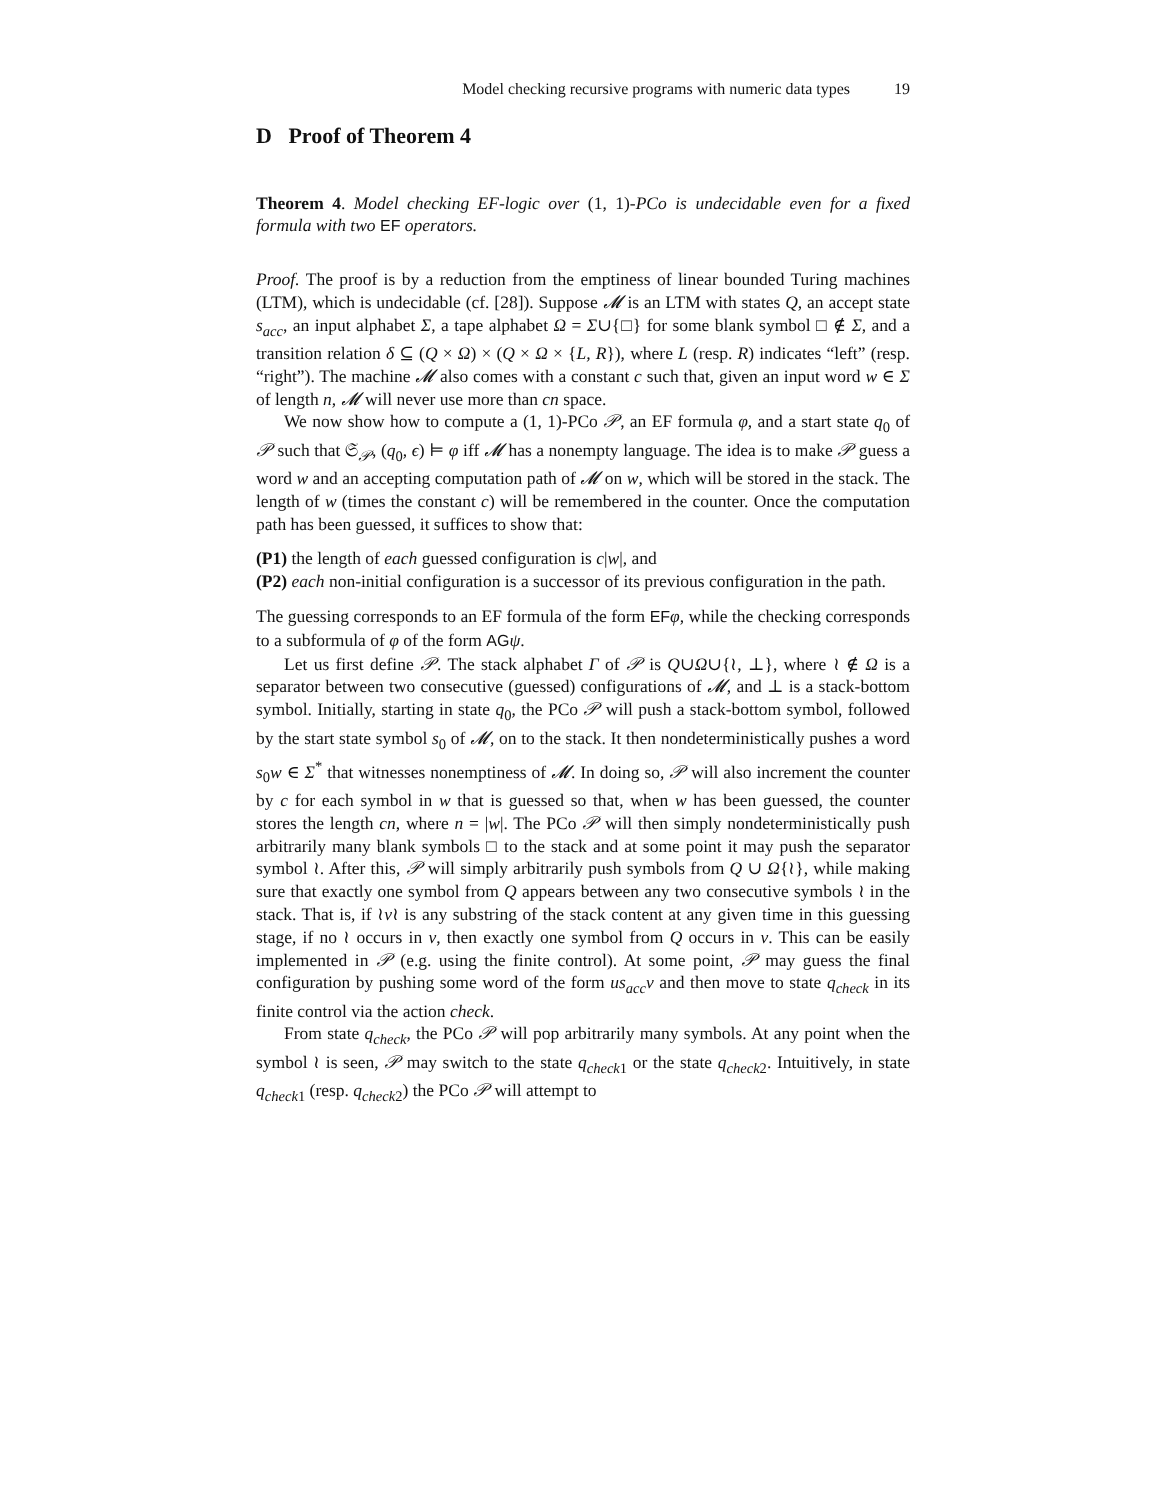Model checking recursive programs with numeric data types 19
D Proof of Theorem 4
Theorem 4. Model checking EF-logic over (1, 1)-PCo is undecidable even for a fixed formula with two EF operators.
Proof. The proof is by a reduction from the emptiness of linear bounded Turing machines (LTM), which is undecidable (cf. [28]). Suppose 𝓜 is an LTM with states Q, an accept state s<sub>acc</sub>, an input alphabet Σ, a tape alphabet Ω = Σ∪{□} for some blank symbol □ ∉ Σ, and a transition relation δ ⊆ (Q × Ω) × (Q × Ω × {L, R}), where L (resp. R) indicates “left” (resp. “right”). The machine 𝓜 also comes with a constant c such that, given an input word w ∈ Σ of length n, 𝓜 will never use more than cn space.
We now show how to compute a (1, 1)-PCo 𝒫, an EF formula φ, and a start state q<sub>0</sub> of 𝒫 such that 𝔖<sub>𝒫</sub>, (q<sub>0</sub>, ϵ) ⊨ φ iff 𝓜 has a nonempty language. The idea is to make 𝒫 guess a word w and an accepting computation path of 𝓜 on w, which will be stored in the stack. The length of w (times the constant c) will be remembered in the counter. Once the computation path has been guessed, it suffices to show that:
(P1) the length of each guessed configuration is c|w|, and
(P2) each non-initial configuration is a successor of its previous configuration in the path.
The guessing corresponds to an EF formula of the form EF φ, while the checking corresponds to a subformula of φ of the form AG ψ.
Let us first define 𝒫. The stack alphabet Γ of 𝒫 is Q∪Ω∪{≀, ⊥}, where ≀ ∉ Ω is a separator between two consecutive (guessed) configurations of 𝓜, and ⊥ is a stack-bottom symbol. Initially, starting in state q<sub>0</sub>, the PCo 𝒫 will push a stack-bottom symbol, followed by the start state symbol s<sub>0</sub> of 𝓜, on to the stack. It then nondeterministically pushes a word s<sub>0</sub>w ∈ Σ<sup>*</sup> that witnesses nonemptiness of 𝓜. In doing so, 𝒫 will also increment the counter by c for each symbol in w that is guessed so that, when w has been guessed, the counter stores the length cn, where n = |w|. The PCo 𝒫 will then simply nondeterministically push arbitrarily many blank symbols □ to the stack and at some point it may push the separator symbol ≀. After this, 𝒫 will simply arbitrarily push symbols from Q ∪ Ω{≀}, while making sure that exactly one symbol from Q appears between any two consecutive symbols ≀ in the stack. That is, if ≀v≀ is any substring of the stack content at any given time in this guessing stage, if no ≀ occurs in v, then exactly one symbol from Q occurs in v. This can be easily implemented in 𝒫 (e.g. using the finite control). At some point, 𝒫 may guess the final configuration by pushing some word of the form us<sub>acc</sub>v and then move to state q<sub>check</sub> in its finite control via the action check.
From state q<sub>check</sub>, the PCo 𝒫 will pop arbitrarily many symbols. At any point when the symbol ≀ is seen, 𝒫 may switch to the state q<sub>check1</sub> or the state q<sub>check2</sub>. Intuitively, in state q<sub>check1</sub> (resp. q<sub>check2</sub>) the PCo 𝒫 will attempt to